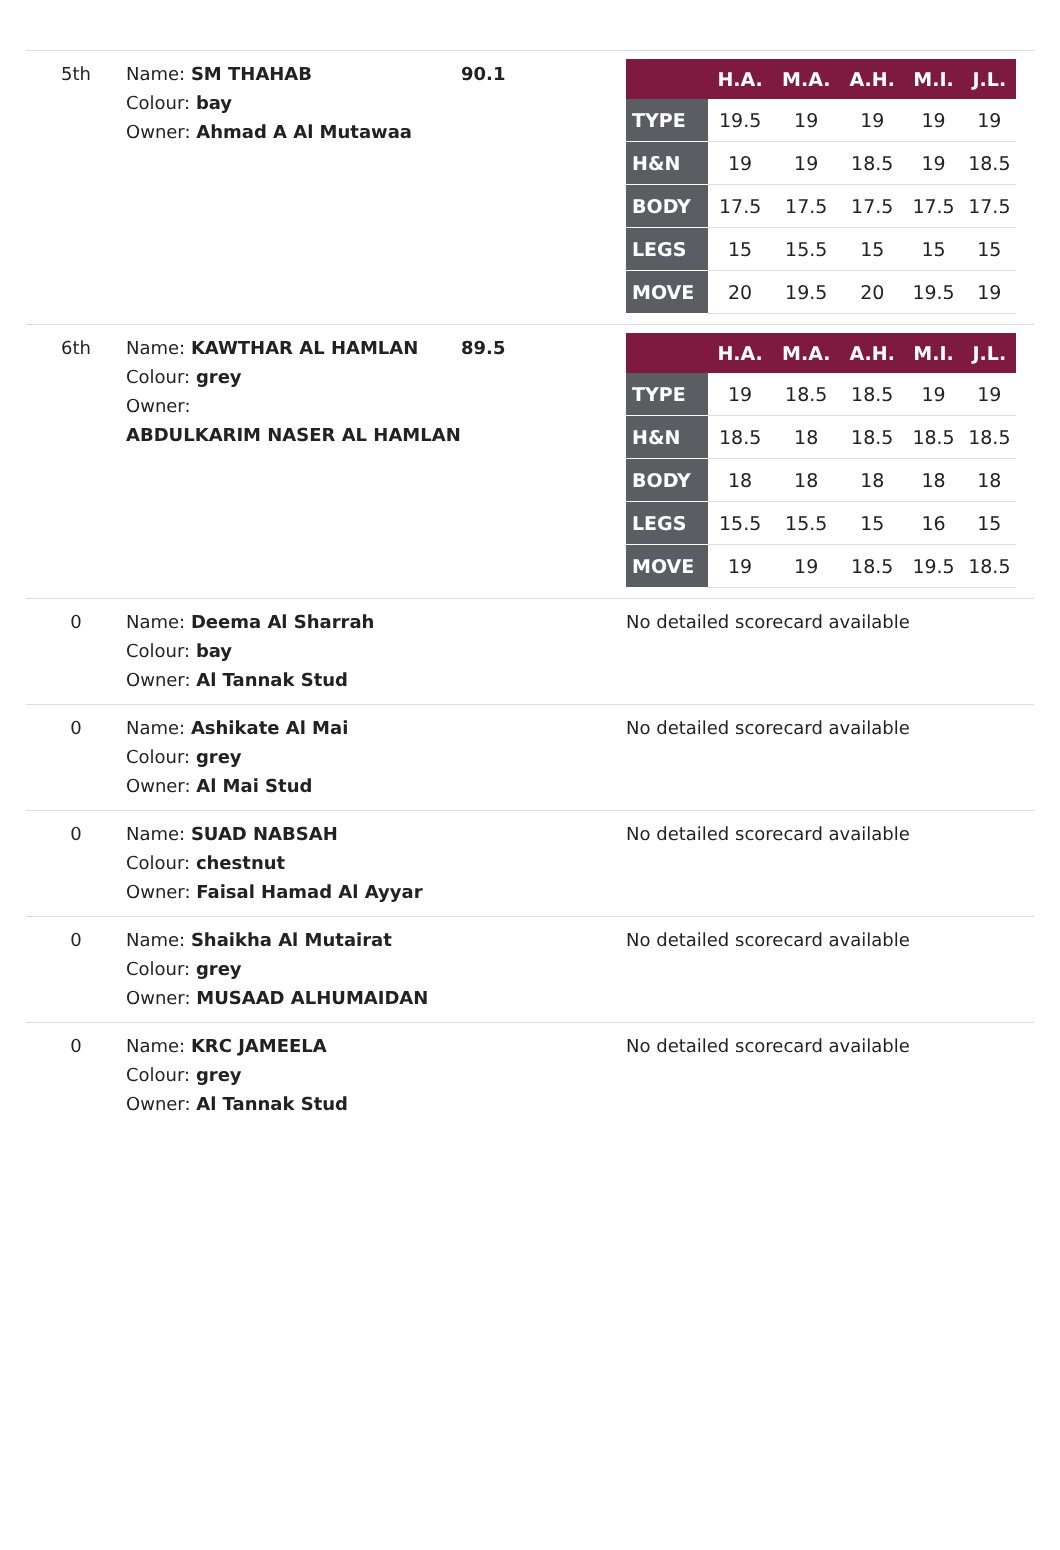| 5th | Name: SM THAHAB Colour: bay Owner: Ahmad A Al Mutawaa | 90.1 | / / H.A. / M.A. / A.H. / M.I. / J.L. / / --- / --- / --- / --- / --- / --- / / TYPE / 19.5 / 19 / 19 / 19 / 19 / / H&N / 19 / 19 / 18.5 / 19 / 18.5 / / BODY / 17.5 / 17.5 / 17.5 / 17.5 / 17.5 / / LEGS / 15 / 15.5 / 15 / 15 / 15 / / MOVE / 20 / 19.5 / 20 / 19.5 / 19 / |
| 6th | Name: KAWTHAR AL HAMLAN Colour: grey Owner: ABDULKARIM NASER AL HAMLAN | 89.5 | / / H.A. / M.A. / A.H. / M.I. / J.L. / / --- / --- / --- / --- / --- / --- / / TYPE / 19 / 18.5 / 18.5 / 19 / 19 / / H&N / 18.5 / 18 / 18.5 / 18.5 / 18.5 / / BODY / 18 / 18 / 18 / 18 / 18 / / LEGS / 15.5 / 15.5 / 15 / 16 / 15 / / MOVE / 19 / 19 / 18.5 / 19.5 / 18.5 / |
| 0 | Name: Deema Al Sharrah Colour: bay Owner: Al Tannak Stud | | No detailed scorecard available |
| 0 | Name: Ashikate Al Mai Colour: grey Owner: Al Mai Stud | | No detailed scorecard available |
| 0 | Name: SUAD NABSAH Colour: chestnut Owner: Faisal Hamad Al Ayyar | | No detailed scorecard available |
| 0 | Name: Shaikha Al Mutairat Colour: grey Owner: MUSAAD ALHUMAIDAN | | No detailed scorecard available |
| 0 | Name: KRC JAMEELA Colour: grey Owner: Al Tannak Stud | | No detailed scorecard available |